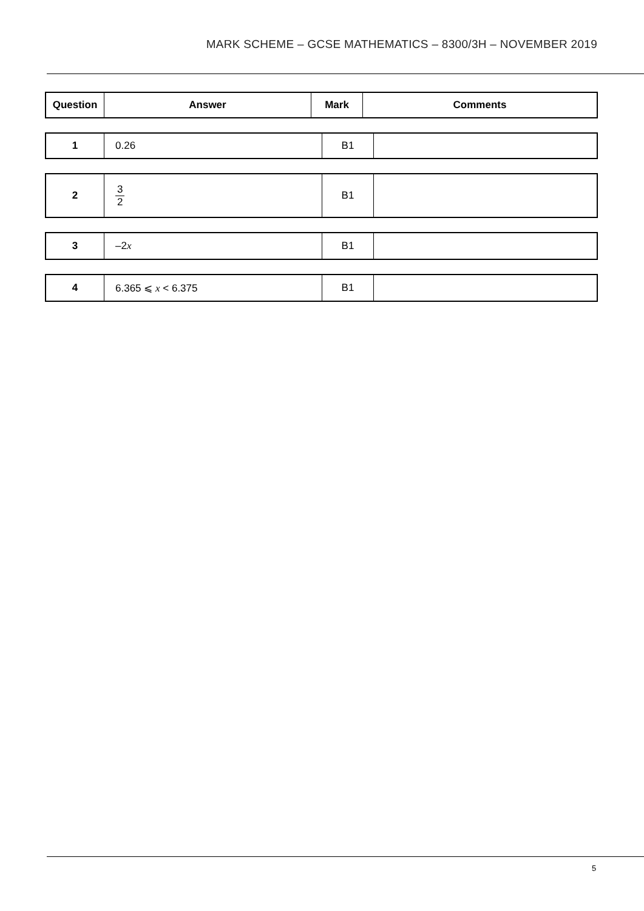MARK SCHEME – GCSE MATHEMATICS – 8300/3H – NOVEMBER 2019
| Question | Answer | Mark | Comments |
| --- | --- | --- | --- |
| 1 | 0.26 | B1 | |
| 2 | 3 2 | B1 | |
| 3 | –2 x | B1 | |
| 4 | 6.365 ⩽ x < 6.375 | B1 | |
5